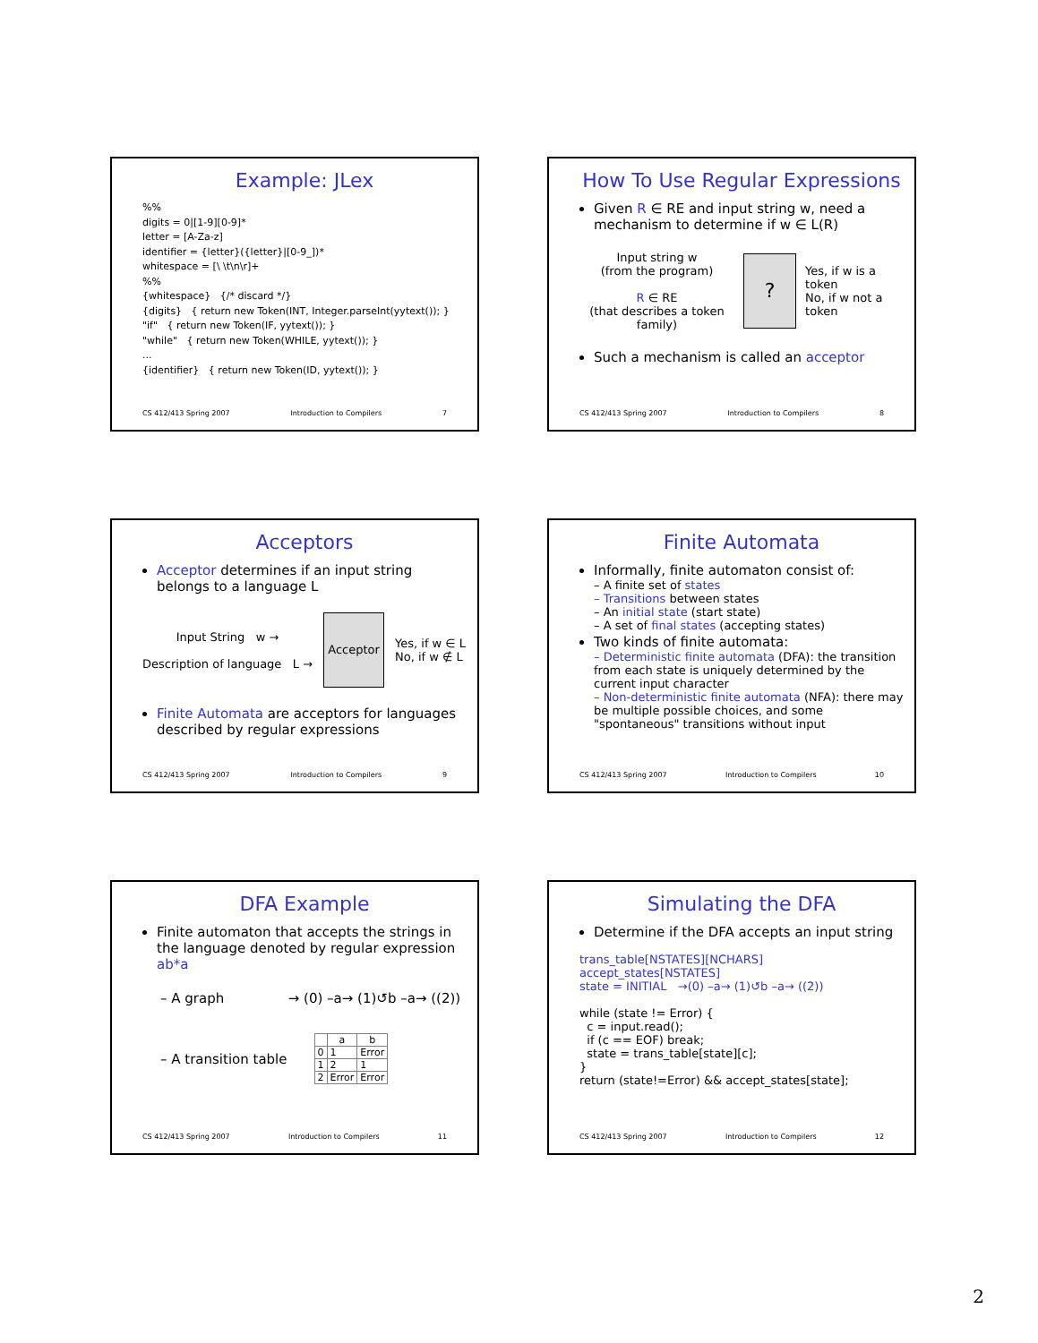Example: JLex
%%
digits = 0|[1-9][0-9]*
letter = [A-Za-z]
identifier = {letter}({letter}|[0-9_])*
whitespace = [\ \t\n\r]+
%%
{whitespace} {/* discard */}
{digits} { return new Token(INT, Integer.parseInt(yytext()); }
"if" { return new Token(IF, yytext()); }
"while" { return new Token(WHILE, yytext()); }
...
{identifier} { return new Token(ID, yytext()); }
CS 412/413 Spring 2007 Introduction to Compilers 7
How To Use Regular Expressions
Given R ∈ RE and input string w, need a mechanism to determine if w ∈ L(R)
Input string w
(from the program)
R ∈ RE
(that describes a token family)
?
Yes, if w is a token
No, if w not a token
Such a mechanism is called an acceptor
CS 412/413 Spring 2007 Introduction to Compilers 8
Acceptors
Acceptor determines if an input string belongs to a language L
Input String w →
Description of language L →
Acceptor
Yes, if w ∈ L
No, if w ∉ L
Finite Automata are acceptors for languages described by regular expressions
CS 412/413 Spring 2007 Introduction to Compilers 9
Finite Automata
Informally, finite automaton consist of:
– A finite set of states
– Transitions between states
– An initial state (start state)
– A set of final states (accepting states)
Two kinds of finite automata:
– Deterministic finite automata (DFA): the transition from each state is uniquely determined by the current input character
– Non-deterministic finite automata (NFA): there may be multiple possible choices, and some "spontaneous" transitions without input
CS 412/413 Spring 2007 Introduction to Compilers 10
DFA Example
Finite automaton that accepts the strings in the language denoted by regular expression ab*a
– A graph → (0) –a→ (1)↺b –a→ ((2))
– A transition table
| | a | b |
| --- | --- | --- |
| 0 | 1 | Error |
| 1 | 2 | 1 |
| 2 | Error | Error |
CS 412/413 Spring 2007 Introduction to Compilers 11
Simulating the DFA
Determine if the DFA accepts an input string
trans_table[NSTATES][NCHARS]
accept_states[NSTATES]
state = INITIAL →(0) –a→ (1)↺b –a→ ((2))
while (state != Error) {
c = input.read();
if (c == EOF) break;
state = trans_table[state][c];
}
return (state!=Error) && accept_states[state];
CS 412/413 Spring 2007 Introduction to Compilers 12
2